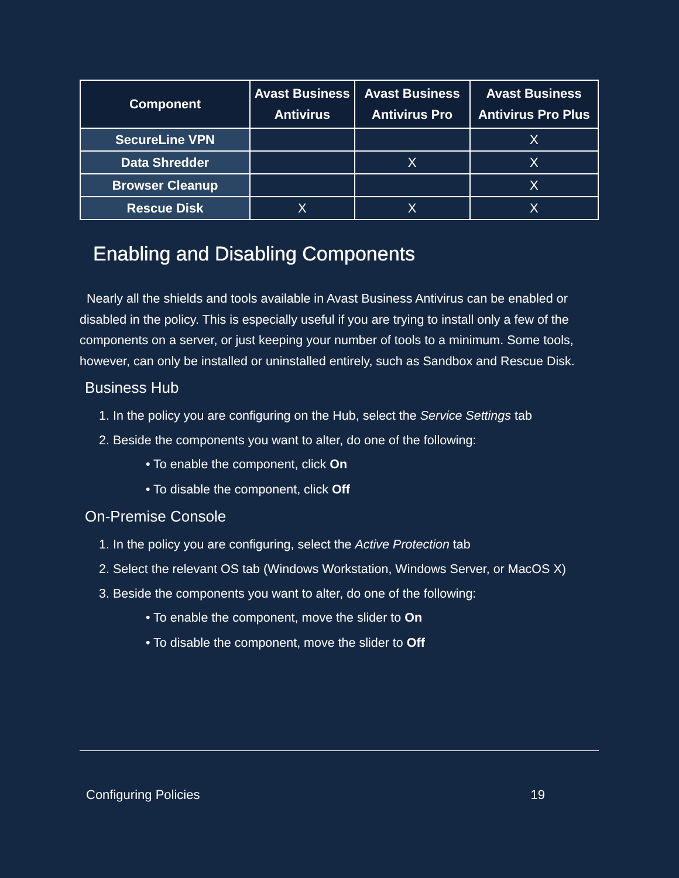| Component | Avast Business Antivirus | Avast Business Antivirus Pro | Avast Business Antivirus Pro Plus |
| --- | --- | --- | --- |
| SecureLine VPN | | | X |
| Data Shredder | | X | X |
| Browser Cleanup | | | X |
| Rescue Disk | X | X | X |
Enabling and Disabling Components
Nearly all the shields and tools available in Avast Business Antivirus can be enabled or disabled in the policy. This is especially useful if you are trying to install only a few of the components on a server, or just keeping your number of tools to a minimum. Some tools, however, can only be installed or uninstalled entirely, such as Sandbox and Rescue Disk.
Business Hub
1. In the policy you are configuring on the Hub, select the Service Settings tab
2. Beside the components you want to alter, do one of the following:
• To enable the component, click On
• To disable the component, click Off
On-Premise Console
1. In the policy you are configuring, select the Active Protection tab
2. Select the relevant OS tab (Windows Workstation, Windows Server, or MacOS X)
3. Beside the components you want to alter, do one of the following:
• To enable the component, move the slider to On
• To disable the component, move the slider to Off
Configuring Policies 19